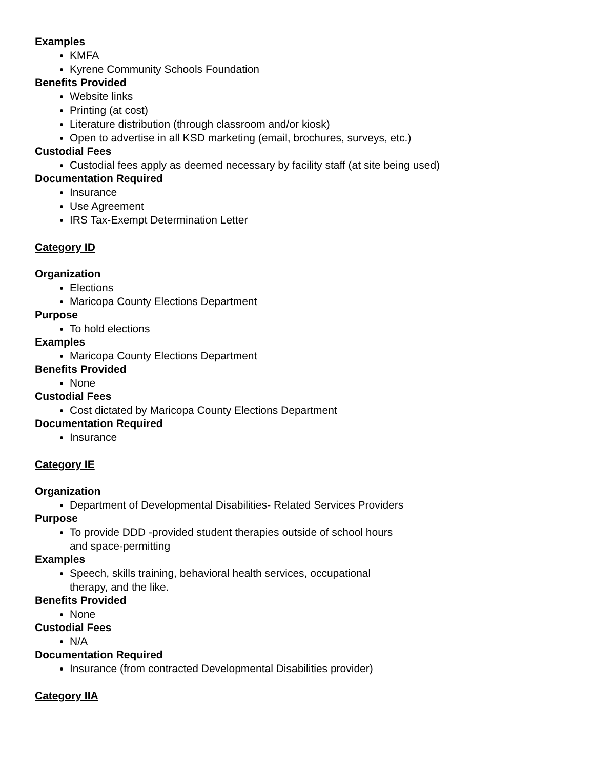Examples
KMFA
Kyrene Community Schools Foundation
Benefits Provided
Website links
Printing (at cost)
Literature distribution (through classroom and/or kiosk)
Open to advertise in all KSD marketing (email, brochures, surveys, etc.)
Custodial Fees
Custodial fees apply as deemed necessary by facility staff (at site being used)
Documentation Required
Insurance
Use Agreement
IRS Tax-Exempt Determination Letter
Category ID
Organization
Elections
Maricopa County Elections Department
Purpose
To hold elections
Examples
Maricopa County Elections Department
Benefits Provided
None
Custodial Fees
Cost dictated by Maricopa County Elections Department
Documentation Required
Insurance
Category IE
Organization
Department of Developmental Disabilities- Related Services Providers
Purpose
To provide DDD -provided student therapies outside of school hours
and space-permitting
Examples
Speech, skills training, behavioral health services, occupational
therapy, and the like.
Benefits Provided
None
Custodial Fees
N/A
Documentation Required
Insurance (from contracted Developmental Disabilities provider)
Category IIA